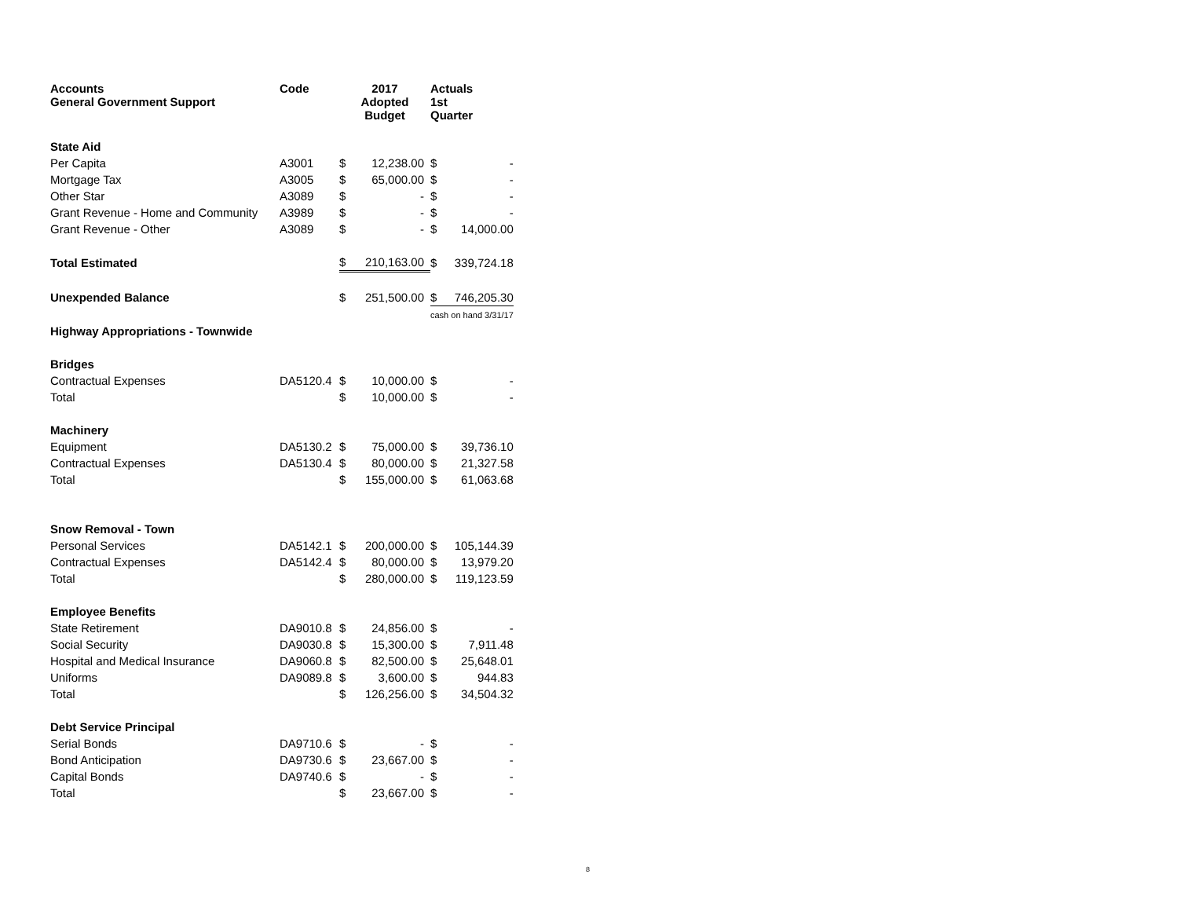| Accounts General Government Support | Code | 2017 Adopted Budget | | Actuals 1st Quarter | |
| --- | --- | --- | --- | --- | --- |
| State Aid | | | | | |
| Per Capita | A3001 | $ | 12,238.00 | $ | - |
| Mortgage Tax | A3005 | $ | 65,000.00 | $ | - |
| Other Star | A3089 | $ | - | $ | - |
| Grant Revenue - Home and Community | A3989 | $ | - | $ | - |
| Grant Revenue - Other | A3089 | $ | - | $ | 14,000.00 |
| Total Estimated | | $ | 210,163.00 | $ | 339,724.18 |
| Unexpended Balance | | $ | 251,500.00 | $ | 746,205.30 |
| | | | | cash on hand 3/31/17 | |
| Highway Appropriations - Townwide | | | | | |
| Bridges | | | | | |
| Contractual Expenses | DA5120.4 | $ | 10,000.00 | $ | - |
| Total | | $ | 10,000.00 | $ | - |
| Machinery | | | | | |
| Equipment | DA5130.2 | $ | 75,000.00 | $ | 39,736.10 |
| Contractual Expenses | DA5130.4 | $ | 80,000.00 | $ | 21,327.58 |
| Total | | $ | 155,000.00 | $ | 61,063.68 |
| Snow Removal - Town | | | | | |
| Personal Services | DA5142.1 | $ | 200,000.00 | $ | 105,144.39 |
| Contractual Expenses | DA5142.4 | $ | 80,000.00 | $ | 13,979.20 |
| Total | | $ | 280,000.00 | $ | 119,123.59 |
| Employee Benefits | | | | | |
| State Retirement | DA9010.8 | $ | 24,856.00 | $ | - |
| Social Security | DA9030.8 | $ | 15,300.00 | $ | 7,911.48 |
| Hospital and Medical Insurance | DA9060.8 | $ | 82,500.00 | $ | 25,648.01 |
| Uniforms | DA9089.8 | $ | 3,600.00 | $ | 944.83 |
| Total | | $ | 126,256.00 | $ | 34,504.32 |
| Debt Service Principal | | | | | |
| Serial Bonds | DA9710.6 | $ | - | $ | - |
| Bond Anticipation | DA9730.6 | $ | 23,667.00 | $ | - |
| Capital Bonds | DA9740.6 | $ | - | $ | - |
| Total | | $ | 23,667.00 | $ | - |
8